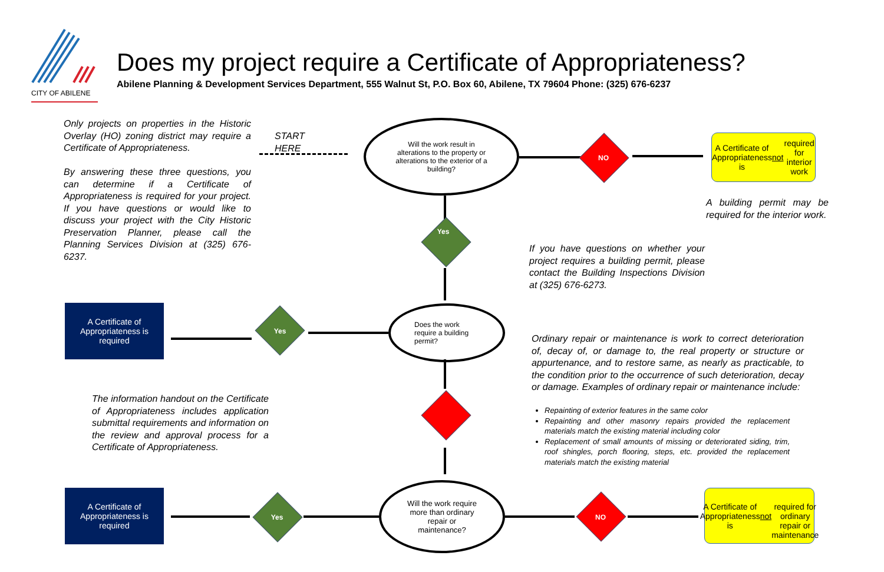CITY OF ABILENE
Does my project require a Certificate of Appropriateness?
Abilene Planning & Development Services Department, 555 Walnut St, P.O. Box 60, Abilene, TX 79604 Phone: (325) 676-6237
Only projects on properties in the Historic Overlay (HO) zoning district may require a Certificate of Appropriateness.
By answering these three questions, you can determine if a Certificate of Appropriateness is required for your project. If you have questions or would like to discuss your project with the City Historic Preservation Planner, please call the Planning Services Division at (325) 676-6237.
START
HERE
Will the work result in alterations to the property or alterations to the exterior of a building?
NO
A Certificate of Appropriateness is
not required for interior work
A building permit may be required for the interior work.
If you have questions on whether your project requires a building permit, please contact the Building Inspections Division at (325) 676-6273.
Yes
Does the work require a building permit?
Yes
A Certificate of
Appropriateness is
required
Ordinary repair or maintenance is work to correct deterioration of, decay of, or damage to, the real property or structure or appurtenance, and to restore same, as nearly as practicable, to the condition prior to the occurrence of such deterioration, decay or damage. Examples of ordinary repair or maintenance include:
Repainting of exterior features in the same color
Repainting and other masonry repairs provided the replacement materials match the existing material including color
Replacement of small amounts of missing or deteriorated siding, trim, roof shingles, porch flooring, steps, etc. provided the replacement materials match the existing material
The information handout on the Certificate of Appropriateness includes application submittal requirements and information on the review and approval process for a Certificate of Appropriateness.
Will the work require more than ordinary repair or maintenance?
Yes
A Certificate of
Appropriateness is
required
NO
A Certificate of
Appropriateness is not
required for ordinary
repair or maintenance